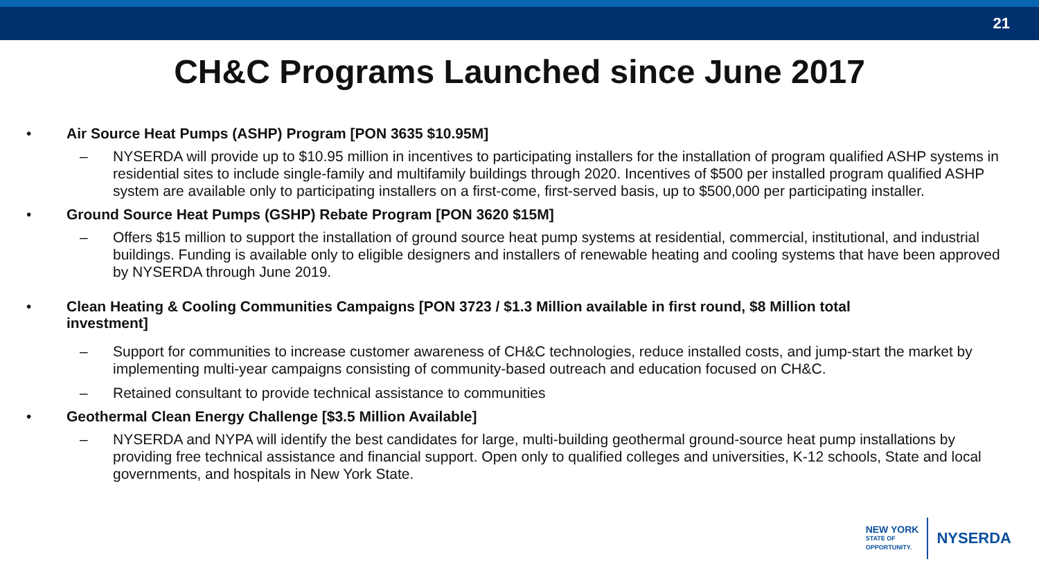21
CH&C Programs Launched since June 2017
• Air Source Heat Pumps (ASHP) Program [PON 3635 $10.95M]
– NYSERDA will provide up to $10.95 million in incentives to participating installers for the installation of program qualified ASHP systems in residential sites to include single-family and multifamily buildings through 2020. Incentives of $500 per installed program qualified ASHP system are available only to participating installers on a first-come, first-served basis, up to $500,000 per participating installer.
• Ground Source Heat Pumps (GSHP) Rebate Program [PON 3620 $15M]
– Offers $15 million to support the installation of ground source heat pump systems at residential, commercial, institutional, and industrial buildings. Funding is available only to eligible designers and installers of renewable heating and cooling systems that have been approved by NYSERDA through June 2019.
• Clean Heating & Cooling Communities Campaigns [PON 3723 / $1.3 Million available in first round, $8 Million total investment]
– Support for communities to increase customer awareness of CH&C technologies, reduce installed costs, and jump-start the market by implementing multi-year campaigns consisting of community-based outreach and education focused on CH&C.
– Retained consultant to provide technical assistance to communities
• Geothermal Clean Energy Challenge [$3.5 Million Available]
– NYSERDA and NYPA will identify the best candidates for large, multi-building geothermal ground-source heat pump installations by providing free technical assistance and financial support. Open only to qualified colleges and universities, K-12 schools, State and local governments, and hospitals in New York State.
NEW YORK
STATE OF
OPPORTUNITY.
NYSERDA